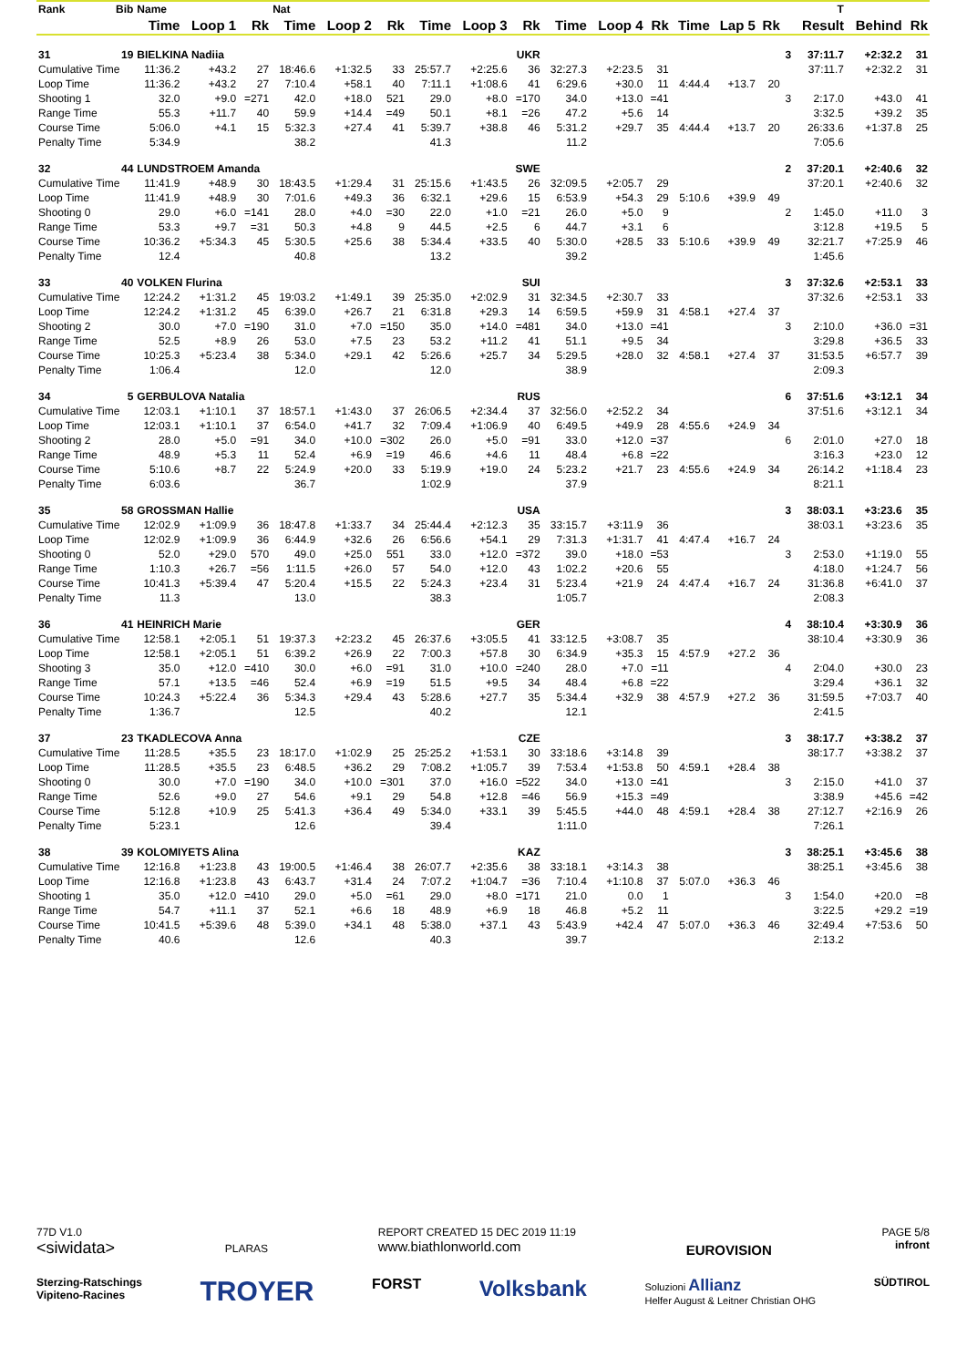| Rank | Bib | Name | | | Nat | | | | | | | | | | | | | T | | |
| --- | --- | --- | --- | --- | --- | --- | --- | --- | --- | --- | --- | --- | --- | --- | --- | --- | --- | --- | --- | --- |
| | | Time | Loop 1 | Rk | Time | Loop 2 | Rk | Time | Loop 3 | Rk | Time | Loop 4 | Rk | Time | Lap 5 | Rk | | Result | Behind | Rk |
| 31 | 19 | BIELKINA Nadiia | | | | UKR | | | | | 3 | | | | | | | 37:11.7 | +2:32.2 | 31 |
| Cumulative Time | | 11:36.2 | +43.2 | 27 | 18:46.6 | +1:32.5 | 33 | 25:57.7 | +2:25.6 | 36 | 32:27.3 | +2:23.5 | 31 | | | | | 37:11.7 | +2:32.2 | 31 |
| Loop Time | | 11:36.2 | +43.2 | 27 | 7:10.4 | +58.1 | 40 | 7:11.1 | +1:08.6 | 41 | 6:29.6 | +30.0 | 11 | 4:44.4 | +13.7 | 20 | | | | |
| Shooting 1 | | 32.0 | +9.0 | =271 | 42.0 | +18.0 | 521 | 29.0 | +8.0 | =170 | 34.0 | +13.0 | =41 | | | | 3 | 2:17.0 | +43.0 | 41 |
| Range Time | | 55.3 | +11.7 | 40 | 59.9 | +14.4 | =49 | 50.1 | +8.1 | =26 | 47.2 | +5.6 | 14 | | | | | 3:32.5 | +39.2 | 35 |
| Course Time | | 5:06.0 | +4.1 | 15 | 5:32.3 | +27.4 | 41 | 5:39.7 | +38.8 | 46 | 5:31.2 | +29.7 | 35 | 4:44.4 | +13.7 | 20 | | 26:33.6 | +1:37.8 | 25 |
| Penalty Time | | 5:34.9 | | | 38.2 | | | 41.3 | | | 11.2 | | | | | | | 7:05.6 | | |
| 32 | 44 | LUNDSTROEM Amanda | | | | SWE | | | | | 2 | | | | | | | 37:20.1 | +2:40.6 | 32 |
| Cumulative Time | | 11:41.9 | +48.9 | 30 | 18:43.5 | +1:29.4 | 31 | 25:15.6 | +1:43.5 | 26 | 32:09.5 | +2:05.7 | 29 | | | | | 37:20.1 | +2:40.6 | 32 |
| Loop Time | | 11:41.9 | +48.9 | 30 | 7:01.6 | +49.3 | 36 | 6:32.1 | +29.6 | 15 | 6:53.9 | +54.3 | 29 | 5:10.6 | +39.9 | 49 | | | | |
| Shooting 0 | | 29.0 | +6.0 | =141 | 28.0 | +4.0 | =30 | 22.0 | +1.0 | =21 | 26.0 | +5.0 | 9 | | | | 2 | 1:45.0 | +11.0 | 3 |
| Range Time | | 53.3 | +9.7 | =31 | 50.3 | +4.8 | 9 | 44.5 | +2.5 | 6 | 44.7 | +3.1 | 6 | | | | | 3:12.8 | +19.5 | 5 |
| Course Time | | 10:36.2 | +5:34.3 | 45 | 5:30.5 | +25.6 | 38 | 5:34.4 | +33.5 | 40 | 5:30.0 | +28.5 | 33 | 5:10.6 | +39.9 | 49 | | 32:21.7 | +7:25.9 | 46 |
| Penalty Time | | 12.4 | | | 40.8 | | | 13.2 | | | 39.2 | | | | | | | 1:45.6 | | |
| 33 | 40 | VOLKEN Flurina | | | | SUI | | | | | 3 | | | | | | | 37:32.6 | +2:53.1 | 33 |
| Cumulative Time | | 12:24.2 | +1:31.2 | 45 | 19:03.2 | +1:49.1 | 39 | 25:35.0 | +2:02.9 | 31 | 32:34.5 | +2:30.7 | 33 | | | | | 37:32.6 | +2:53.1 | 33 |
| Loop Time | | 12:24.2 | +1:31.2 | 45 | 6:39.0 | +26.7 | 21 | 6:31.8 | +29.3 | 14 | 6:59.5 | +59.9 | 31 | 4:58.1 | +27.4 | 37 | | | | |
| Shooting 2 | | 30.0 | +7.0 | =190 | 31.0 | +7.0 | =150 | 35.0 | +14.0 | =481 | 34.0 | +13.0 | =41 | | | | 3 | 2:10.0 | +36.0 | =31 |
| Range Time | | 52.5 | +8.9 | 26 | 53.0 | +7.5 | 23 | 53.2 | +11.2 | 41 | 51.1 | +9.5 | 34 | | | | | 3:29.8 | +36.5 | 33 |
| Course Time | | 10:25.3 | +5:23.4 | 38 | 5:34.0 | +29.1 | 42 | 5:26.6 | +25.7 | 34 | 5:29.5 | +28.0 | 32 | 4:58.1 | +27.4 | 37 | | 31:53.5 | +6:57.7 | 39 |
| Penalty Time | | 1:06.4 | | | 12.0 | | | 12.0 | | | 38.9 | | | | | | | 2:09.3 | | |
| 34 | 5 | GERBULOVA Natalia | | | | RUS | | | | | 6 | | | | | | | 37:51.6 | +3:12.1 | 34 |
| Cumulative Time | | 12:03.1 | +1:10.1 | 37 | 18:57.1 | +1:43.0 | 37 | 26:06.5 | +2:34.4 | 37 | 32:56.0 | +2:52.2 | 34 | | | | | 37:51.6 | +3:12.1 | 34 |
| Loop Time | | 12:03.1 | +1:10.1 | 37 | 6:54.0 | +41.7 | 32 | 7:09.4 | +1:06.9 | 40 | 6:49.5 | +49.9 | 28 | 4:55.6 | +24.9 | 34 | | | | |
| Shooting 2 | | 28.0 | +5.0 | =91 | 34.0 | +10.0 | =302 | 26.0 | +5.0 | =91 | 33.0 | +12.0 | =37 | | | | 6 | 2:01.0 | +27.0 | 18 |
| Range Time | | 48.9 | +5.3 | 11 | 52.4 | +6.9 | =19 | 46.6 | +4.6 | 11 | 48.4 | +6.8 | =22 | | | | | 3:16.3 | +23.0 | 12 |
| Course Time | | 5:10.6 | +8.7 | 22 | 5:24.9 | +20.0 | 33 | 5:19.9 | +19.0 | 24 | 5:23.2 | +21.7 | 23 | 4:55.6 | +24.9 | 34 | | 26:14.2 | +1:18.4 | 23 |
| Penalty Time | | 6:03.6 | | | 36.7 | | | 1:02.9 | | | 37.9 | | | | | | | 8:21.1 | | |
| 35 | 58 | GROSSMAN Hallie | | | | USA | | | | | 3 | | | | | | | 38:03.1 | +3:23.6 | 35 |
| Cumulative Time | | 12:02.9 | +1:09.9 | 36 | 18:47.8 | +1:33.7 | 34 | 25:44.4 | +2:12.3 | 35 | 33:15.7 | +3:11.9 | 36 | | | | | 38:03.1 | +3:23.6 | 35 |
| Loop Time | | 12:02.9 | +1:09.9 | 36 | 6:44.9 | +32.6 | 26 | 6:56.6 | +54.1 | 29 | 7:31.3 | +1:31.7 | 41 | 4:47.4 | +16.7 | 24 | | | | |
| Shooting 0 | | 52.0 | +29.0 | 570 | 49.0 | +25.0 | 551 | 33.0 | +12.0 | =372 | 39.0 | +18.0 | =53 | | | | 3 | 2:53.0 | +1:19.0 | 55 |
| Range Time | | 1:10.3 | +26.7 | =56 | 1:11.5 | +26.0 | 57 | 54.0 | +12.0 | 43 | 1:02.2 | +20.6 | 55 | | | | | 4:18.0 | +1:24.7 | 56 |
| Course Time | | 10:41.3 | +5:39.4 | 47 | 5:20.4 | +15.5 | 22 | 5:24.3 | +23.4 | 31 | 5:23.4 | +21.9 | 24 | 4:47.4 | +16.7 | 24 | | 31:36.8 | +6:41.0 | 37 |
| Penalty Time | | 11.3 | | | 13.0 | | | 38.3 | | | 1:05.7 | | | | | | | 2:08.3 | | |
| 36 | 41 | HEINRICH Marie | | | | GER | | | | | 4 | | | | | | | 38:10.4 | +3:30.9 | 36 |
| Cumulative Time | | 12:58.1 | +2:05.1 | 51 | 19:37.3 | +2:23.2 | 45 | 26:37.6 | +3:05.5 | 41 | 33:12.5 | +3:08.7 | 35 | | | | | 38:10.4 | +3:30.9 | 36 |
| Loop Time | | 12:58.1 | +2:05.1 | 51 | 6:39.2 | +26.9 | 22 | 7:00.3 | +57.8 | 30 | 6:34.9 | +35.3 | 15 | 4:57.9 | +27.2 | 36 | | | | |
| Shooting 3 | | 35.0 | +12.0 | =410 | 30.0 | +6.0 | =91 | 31.0 | +10.0 | =240 | 28.0 | +7.0 | =11 | | | | 4 | 2:04.0 | +30.0 | 23 |
| Range Time | | 57.1 | +13.5 | =46 | 52.4 | +6.9 | =19 | 51.5 | +9.5 | 34 | 48.4 | +6.8 | =22 | | | | | 3:29.4 | +36.1 | 32 |
| Course Time | | 10:24.3 | +5:22.4 | 36 | 5:34.3 | +29.4 | 43 | 5:28.6 | +27.7 | 35 | 5:34.4 | +32.9 | 38 | 4:57.9 | +27.2 | 36 | | 31:59.5 | +7:03.7 | 40 |
| Penalty Time | | 1:36.7 | | | 12.5 | | | 40.2 | | | 12.1 | | | | | | | 2:41.5 | | |
| 37 | 23 | TKADLECOVA Anna | | | | CZE | | | | | 3 | | | | | | | 38:17.7 | +3:38.2 | 37 |
| Cumulative Time | | 11:28.5 | +35.5 | 23 | 18:17.0 | +1:02.9 | 25 | 25:25.2 | +1:53.1 | 30 | 33:18.6 | +3:14.8 | 39 | | | | | 38:17.7 | +3:38.2 | 37 |
| Loop Time | | 11:28.5 | +35.5 | 23 | 6:48.5 | +36.2 | 29 | 7:08.2 | +1:05.7 | 39 | 7:53.4 | +1:53.8 | 50 | 4:59.1 | +28.4 | 38 | | | | |
| Shooting 0 | | 30.0 | +7.0 | =190 | 34.0 | +10.0 | =301 | 37.0 | +16.0 | =522 | 34.0 | +13.0 | =41 | | | | 3 | 2:15.0 | +41.0 | 37 |
| Range Time | | 52.6 | +9.0 | 27 | 54.6 | +9.1 | 29 | 54.8 | +12.8 | =46 | 56.9 | +15.3 | =49 | | | | | 3:38.9 | +45.6 | =42 |
| Course Time | | 5:12.8 | +10.9 | 25 | 5:41.3 | +36.4 | 49 | 5:34.0 | +33.1 | 39 | 5:45.5 | +44.0 | 48 | 4:59.1 | +28.4 | 38 | | 27:12.7 | +2:16.9 | 26 |
| Penalty Time | | 5:23.1 | | | 12.6 | | | 39.4 | | | 1:11.0 | | | | | | | 7:26.1 | | |
| 38 | 39 | KOLOMIYETS Alina | | | | KAZ | | | | | 3 | | | | | | | 38:25.1 | +3:45.6 | 38 |
| Cumulative Time | | 12:16.8 | +1:23.8 | 43 | 19:00.5 | +1:46.4 | 38 | 26:07.7 | +2:35.6 | 38 | 33:18.1 | +3:14.3 | 38 | | | | | 38:25.1 | +3:45.6 | 38 |
| Loop Time | | 12:16.8 | +1:23.8 | 43 | 6:43.7 | +31.4 | 24 | 7:07.2 | +1:04.7 | =36 | 7:10.4 | +1:10.8 | 37 | 5:07.0 | +36.3 | 46 | | | | |
| Shooting 1 | | 35.0 | +12.0 | =410 | 29.0 | +5.0 | =61 | 29.0 | +8.0 | =171 | 21.0 | 0.0 | 1 | | | | 3 | 1:54.0 | +20.0 | =8 |
| Range Time | | 54.7 | +11.1 | 37 | 52.1 | +6.6 | 18 | 48.9 | +6.9 | 18 | 46.8 | +5.2 | 11 | | | | | 3:22.5 | +29.2 | =19 |
| Course Time | | 10:41.5 | +5:39.6 | 48 | 5:39.0 | +34.1 | 48 | 5:38.0 | +37.1 | 43 | 5:43.9 | +42.4 | 47 | 5:07.0 | +36.3 | 46 | | 32:49.4 | +7:53.6 | 50 |
| Penalty Time | | 40.6 | | | 12.6 | | | 40.3 | | | 39.7 | | | | | | | 2:13.2 | | |
77D V1.0
<siwidata>
PLARAS
REPORT CREATED 15 DEC 2019 11:19
www.biathlonworld.com
EUROVISION
PAGE 5/8
infront
Sterzing-Ratschings
Vipiteno-Racines TROYER FORST Volksbank Soluzioni Allianz
Helfer August & Leitner Christian OHG SÜDTIROL